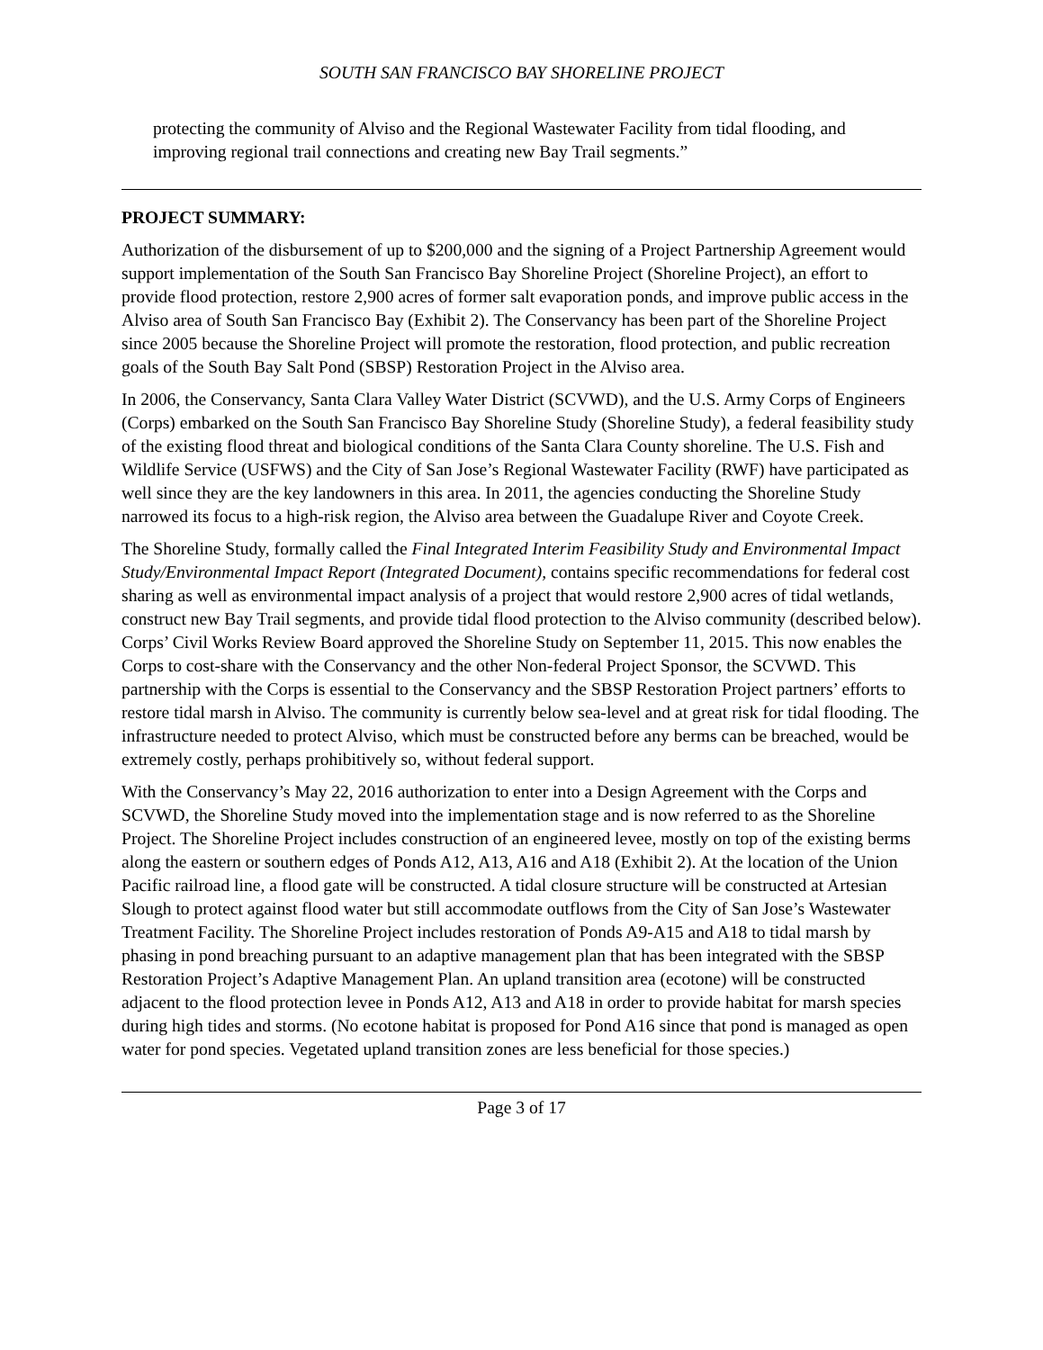SOUTH SAN FRANCISCO BAY SHORELINE PROJECT
protecting the community of Alviso and the Regional Wastewater Facility from tidal flooding, and improving regional trail connections and creating new Bay Trail segments.”
PROJECT SUMMARY:
Authorization of the disbursement of up to $200,000 and the signing of a Project Partnership Agreement would support implementation of the South San Francisco Bay Shoreline Project (Shoreline Project), an effort to provide flood protection, restore 2,900 acres of former salt evaporation ponds, and improve public access in the Alviso area of South San Francisco Bay (Exhibit 2). The Conservancy has been part of the Shoreline Project since 2005 because the Shoreline Project will promote the restoration, flood protection, and public recreation goals of the South Bay Salt Pond (SBSP) Restoration Project in the Alviso area.
In 2006, the Conservancy, Santa Clara Valley Water District (SCVWD), and the U.S. Army Corps of Engineers (Corps) embarked on the South San Francisco Bay Shoreline Study (Shoreline Study), a federal feasibility study of the existing flood threat and biological conditions of the Santa Clara County shoreline. The U.S. Fish and Wildlife Service (USFWS) and the City of San Jose’s Regional Wastewater Facility (RWF) have participated as well since they are the key landowners in this area. In 2011, the agencies conducting the Shoreline Study narrowed its focus to a high-risk region, the Alviso area between the Guadalupe River and Coyote Creek.
The Shoreline Study, formally called the Final Integrated Interim Feasibility Study and Environmental Impact Study/Environmental Impact Report (Integrated Document), contains specific recommendations for federal cost sharing as well as environmental impact analysis of a project that would restore 2,900 acres of tidal wetlands, construct new Bay Trail segments, and provide tidal flood protection to the Alviso community (described below). Corps’ Civil Works Review Board approved the Shoreline Study on September 11, 2015. This now enables the Corps to cost-share with the Conservancy and the other Non-federal Project Sponsor, the SCVWD. This partnership with the Corps is essential to the Conservancy and the SBSP Restoration Project partners’ efforts to restore tidal marsh in Alviso. The community is currently below sea-level and at great risk for tidal flooding. The infrastructure needed to protect Alviso, which must be constructed before any berms can be breached, would be extremely costly, perhaps prohibitively so, without federal support.
With the Conservancy’s May 22, 2016 authorization to enter into a Design Agreement with the Corps and SCVWD, the Shoreline Study moved into the implementation stage and is now referred to as the Shoreline Project. The Shoreline Project includes construction of an engineered levee, mostly on top of the existing berms along the eastern or southern edges of Ponds A12, A13, A16 and A18 (Exhibit 2). At the location of the Union Pacific railroad line, a flood gate will be constructed. A tidal closure structure will be constructed at Artesian Slough to protect against flood water but still accommodate outflows from the City of San Jose’s Wastewater Treatment Facility. The Shoreline Project includes restoration of Ponds A9-A15 and A18 to tidal marsh by phasing in pond breaching pursuant to an adaptive management plan that has been integrated with the SBSP Restoration Project’s Adaptive Management Plan. An upland transition area (ecotone) will be constructed adjacent to the flood protection levee in Ponds A12, A13 and A18 in order to provide habitat for marsh species during high tides and storms. (No ecotone habitat is proposed for Pond A16 since that pond is managed as open water for pond species. Vegetated upland transition zones are less beneficial for those species.)
Page 3 of 17